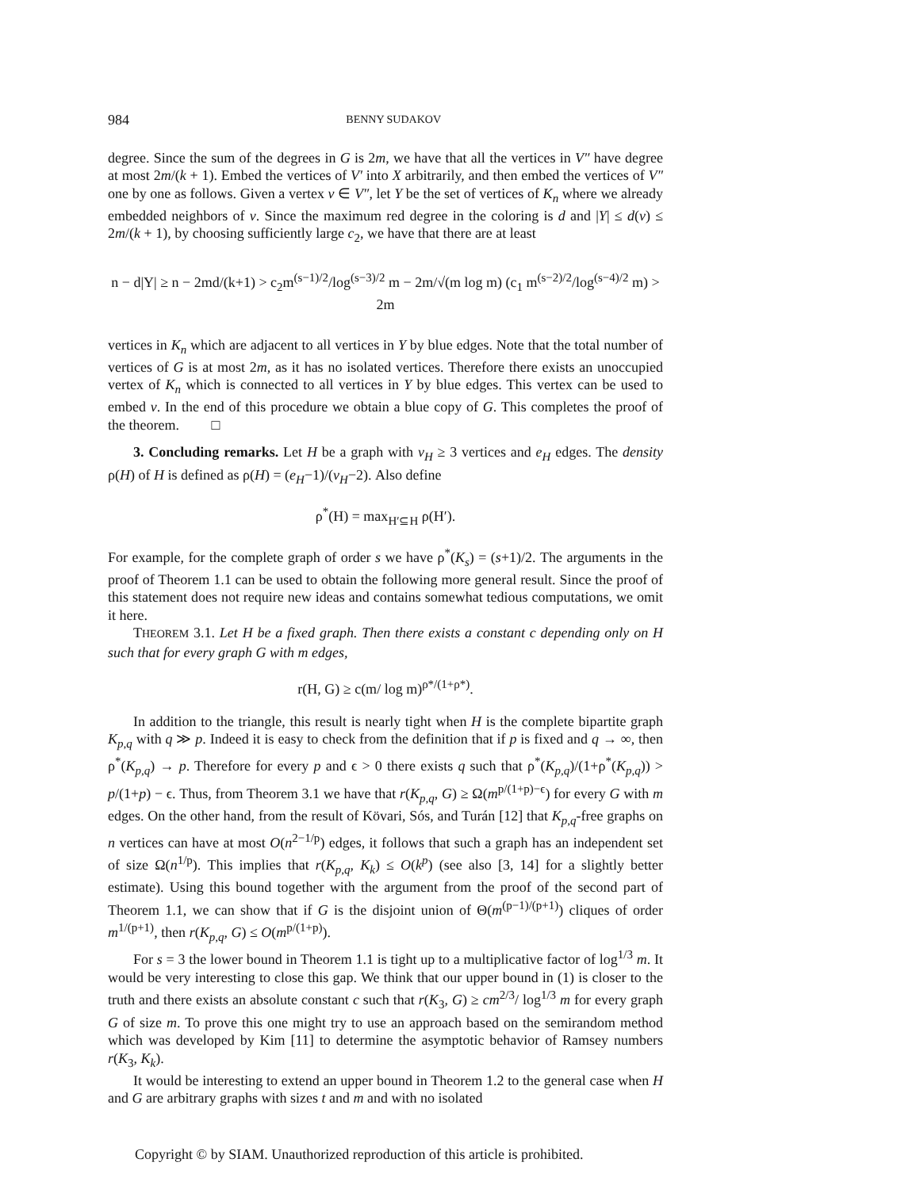984 BENNY SUDAKOV
degree. Since the sum of the degrees in G is 2m, we have that all the vertices in V″ have degree at most 2m/(k + 1). Embed the vertices of V′ into X arbitrarily, and then embed the vertices of V″ one by one as follows. Given a vertex v ∈ V″, let Y be the set of vertices of K<sub>n</sub> where we already embedded neighbors of v. Since the maximum red degree in the coloring is d and |Y| ≤ d(v) ≤ 2m/(k + 1), by choosing sufficiently large c<sub>2</sub>, we have that there are at least
n − d|Y| ≥ n − 2md/(k+1) > c<sub>2</sub>m<sup>(s−1)/2</sup>/log<sup>(s−3)/2</sup> m − 2m/√(m log m) (c<sub>1</sub> m<sup>(s−2)/2</sup>/log<sup>(s−4)/2</sup> m) > 2m
vertices in K<sub>n</sub> which are adjacent to all vertices in Y by blue edges. Note that the total number of vertices of G is at most 2m, as it has no isolated vertices. Therefore there exists an unoccupied vertex of K<sub>n</sub> which is connected to all vertices in Y by blue edges. This vertex can be used to embed v. In the end of this procedure we obtain a blue copy of G. This completes the proof of the theorem. □
3. Concluding remarks. Let H be a graph with v<sub>H</sub> ≥ 3 vertices and e<sub>H</sub> edges. The density ρ(H) of H is defined as ρ(H) = (e<sub>H</sub>−1)/(v<sub>H</sub>−2). Also define
ρ<sup>*</sup>(H) = max<sub>H′⊆H</sub> ρ(H′).
For example, for the complete graph of order s we have ρ<sup>*</sup>(K<sub>s</sub>) = (s+1)/2. The arguments in the proof of Theorem 1.1 can be used to obtain the following more general result. Since the proof of this statement does not require new ideas and contains somewhat tedious computations, we omit it here.
THEOREM 3.1. Let H be a fixed graph. Then there exists a constant c depending only on H such that for every graph G with m edges,
r(H, G) ≥ c(m/ log m)<sup>ρ*/(1+ρ*)</sup>.
In addition to the triangle, this result is nearly tight when H is the complete bipartite graph K<sub>p,q</sub> with q ≫ p. Indeed it is easy to check from the definition that if p is fixed and q → ∞, then ρ<sup>*</sup>(K<sub>p,q</sub>) → p. Therefore for every p and ϵ > 0 there exists q such that ρ<sup>*</sup>(K<sub>p,q</sub>)/(1+ρ<sup>*</sup>(K<sub>p,q</sub>)) > p/(1+p) − ϵ. Thus, from Theorem 3.1 we have that r(K<sub>p,q</sub>, G) ≥ Ω(m<sup>p/(1+p)−ϵ</sup>) for every G with m edges. On the other hand, from the result of Kövari, Sós, and Turán [12] that K<sub>p,q</sub>-free graphs on n vertices can have at most O(n<sup>2−1/p</sup>) edges, it follows that such a graph has an independent set of size Ω(n<sup>1/p</sup>). This implies that r(K<sub>p,q</sub>, K<sub>k</sub>) ≤ O(k<sup>p</sup>) (see also [3, 14] for a slightly better estimate). Using this bound together with the argument from the proof of the second part of Theorem 1.1, we can show that if G is the disjoint union of Θ(m<sup>(p−1)/(p+1)</sup>) cliques of order m<sup>1/(p+1)</sup>, then r(K<sub>p,q</sub>, G) ≤ O(m<sup>p/(1+p)</sup>).
For s = 3 the lower bound in Theorem 1.1 is tight up to a multiplicative factor of log<sup>1/3</sup> m. It would be very interesting to close this gap. We think that our upper bound in (1) is closer to the truth and there exists an absolute constant c such that r(K<sub>3</sub>, G) ≥ cm<sup>2/3</sup>/ log<sup>1/3</sup> m for every graph G of size m. To prove this one might try to use an approach based on the semirandom method which was developed by Kim [11] to determine the asymptotic behavior of Ramsey numbers r(K<sub>3</sub>, K<sub>k</sub>).
It would be interesting to extend an upper bound in Theorem 1.2 to the general case when H and G are arbitrary graphs with sizes t and m and with no isolated
Copyright © by SIAM. Unauthorized reproduction of this article is prohibited.